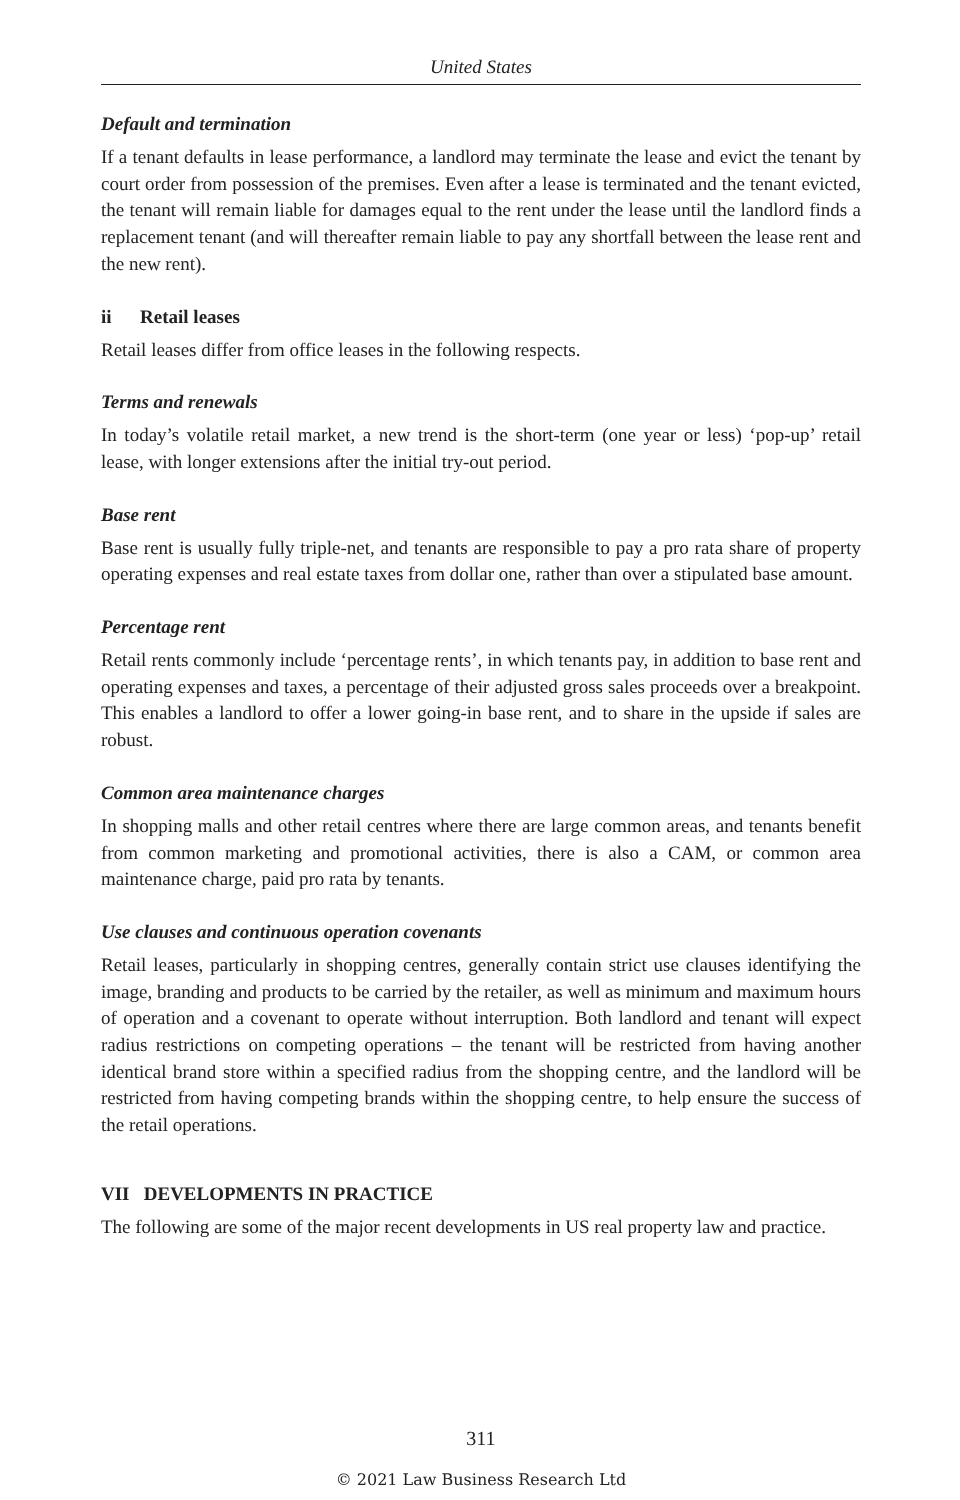United States
Default and termination
If a tenant defaults in lease performance, a landlord may terminate the lease and evict the tenant by court order from possession of the premises. Even after a lease is terminated and the tenant evicted, the tenant will remain liable for damages equal to the rent under the lease until the landlord finds a replacement tenant (and will thereafter remain liable to pay any shortfall between the lease rent and the new rent).
ii Retail leases
Retail leases differ from office leases in the following respects.
Terms and renewals
In today’s volatile retail market, a new trend is the short-term (one year or less) ‘pop-up’ retail lease, with longer extensions after the initial try-out period.
Base rent
Base rent is usually fully triple-net, and tenants are responsible to pay a pro rata share of property operating expenses and real estate taxes from dollar one, rather than over a stipulated base amount.
Percentage rent
Retail rents commonly include ‘percentage rents’, in which tenants pay, in addition to base rent and operating expenses and taxes, a percentage of their adjusted gross sales proceeds over a breakpoint. This enables a landlord to offer a lower going-in base rent, and to share in the upside if sales are robust.
Common area maintenance charges
In shopping malls and other retail centres where there are large common areas, and tenants benefit from common marketing and promotional activities, there is also a CAM, or common area maintenance charge, paid pro rata by tenants.
Use clauses and continuous operation covenants
Retail leases, particularly in shopping centres, generally contain strict use clauses identifying the image, branding and products to be carried by the retailer, as well as minimum and maximum hours of operation and a covenant to operate without interruption. Both landlord and tenant will expect radius restrictions on competing operations – the tenant will be restricted from having another identical brand store within a specified radius from the shopping centre, and the landlord will be restricted from having competing brands within the shopping centre, to help ensure the success of the retail operations.
VII DEVELOPMENTS IN PRACTICE
The following are some of the major recent developments in US real property law and practice.
311
© 2021 Law Business Research Ltd